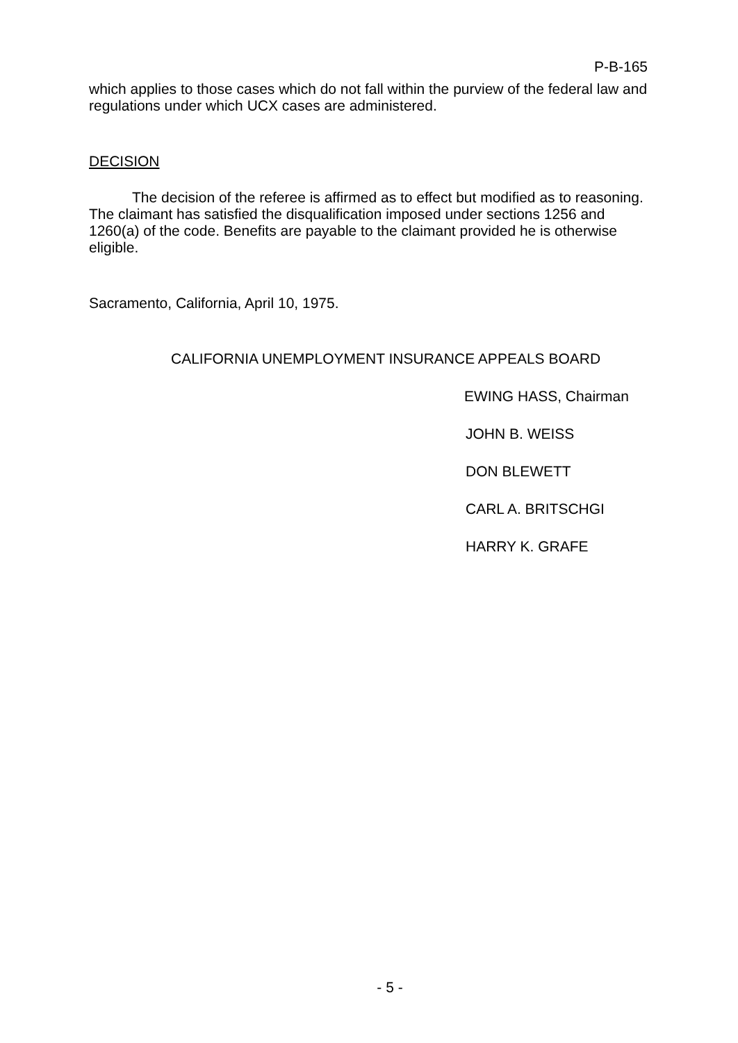P-B-165
which applies to those cases which do not fall within the purview of the federal law and regulations under which UCX cases are administered.
DECISION
The decision of the referee is affirmed as to effect but modified as to reasoning. The claimant has satisfied the disqualification imposed under sections 1256 and 1260(a) of the code. Benefits are payable to the claimant provided he is otherwise eligible.
Sacramento, California, April 10, 1975.
CALIFORNIA UNEMPLOYMENT INSURANCE APPEALS BOARD
EWING HASS, Chairman
JOHN B. WEISS
DON BLEWETT
CARL A. BRITSCHGI
HARRY K. GRAFE
- 5 -